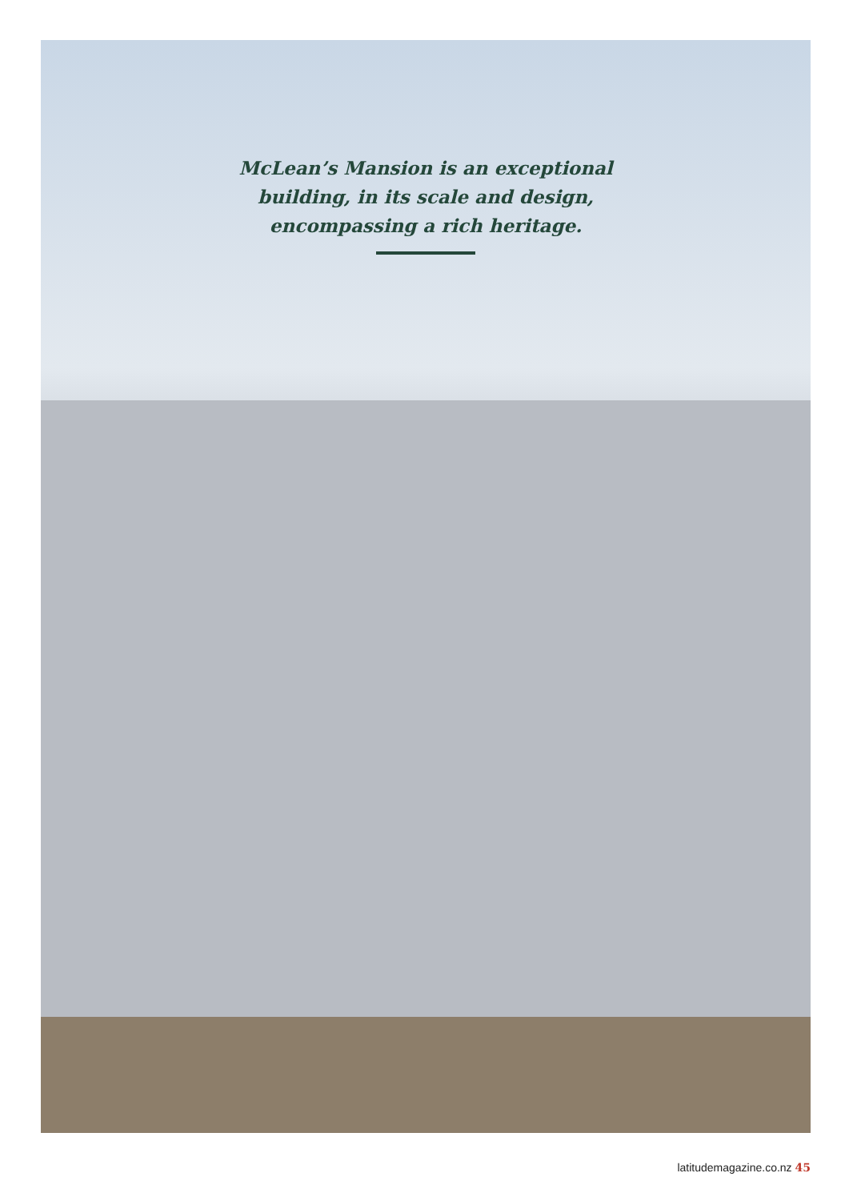McLean’s Mansion is an exceptional
building, in its scale and design,
encompassing a rich heritage.
latitudemagazine.co.nz 45